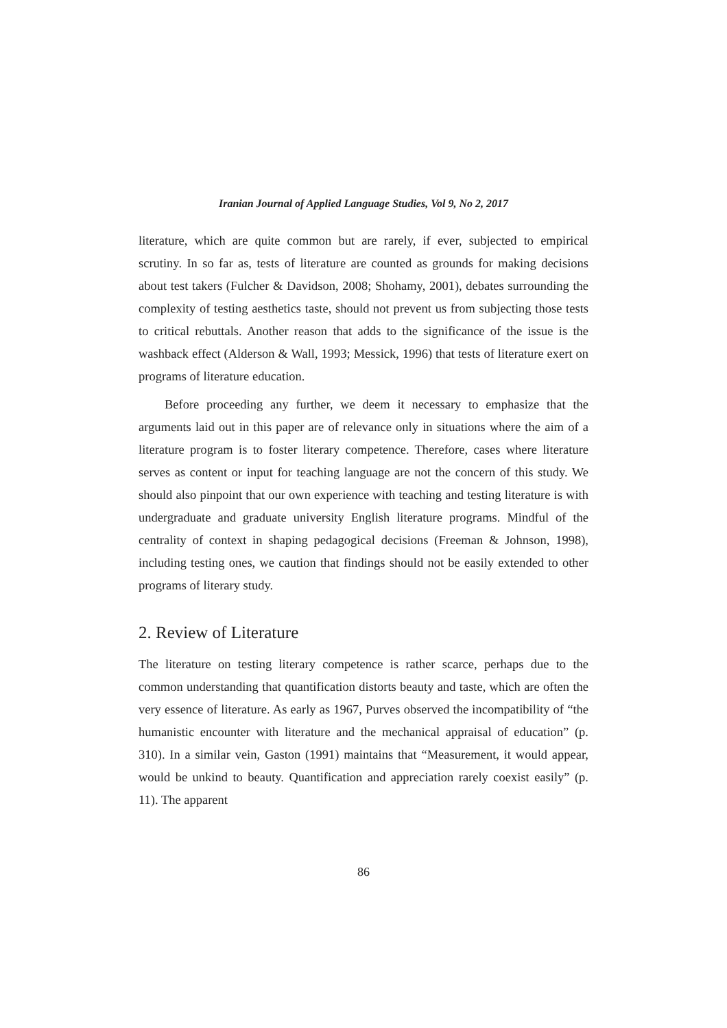Iranian Journal of Applied Language Studies, Vol 9, No 2, 2017
literature, which are quite common but are rarely, if ever, subjected to empirical scrutiny. In so far as, tests of literature are counted as grounds for making decisions about test takers (Fulcher & Davidson, 2008; Shohamy, 2001), debates surrounding the complexity of testing aesthetics taste, should not prevent us from subjecting those tests to critical rebuttals. Another reason that adds to the significance of the issue is the washback effect (Alderson & Wall, 1993; Messick, 1996) that tests of literature exert on programs of literature education.
Before proceeding any further, we deem it necessary to emphasize that the arguments laid out in this paper are of relevance only in situations where the aim of a literature program is to foster literary competence. Therefore, cases where literature serves as content or input for teaching language are not the concern of this study. We should also pinpoint that our own experience with teaching and testing literature is with undergraduate and graduate university English literature programs. Mindful of the centrality of context in shaping pedagogical decisions (Freeman & Johnson, 1998), including testing ones, we caution that findings should not be easily extended to other programs of literary study.
2. Review of Literature
The literature on testing literary competence is rather scarce, perhaps due to the common understanding that quantification distorts beauty and taste, which are often the very essence of literature. As early as 1967, Purves observed the incompatibility of “the humanistic encounter with literature and the mechanical appraisal of education” (p. 310). In a similar vein, Gaston (1991) maintains that “Measurement, it would appear, would be unkind to beauty. Quantification and appreciation rarely coexist easily” (p. 11). The apparent
86